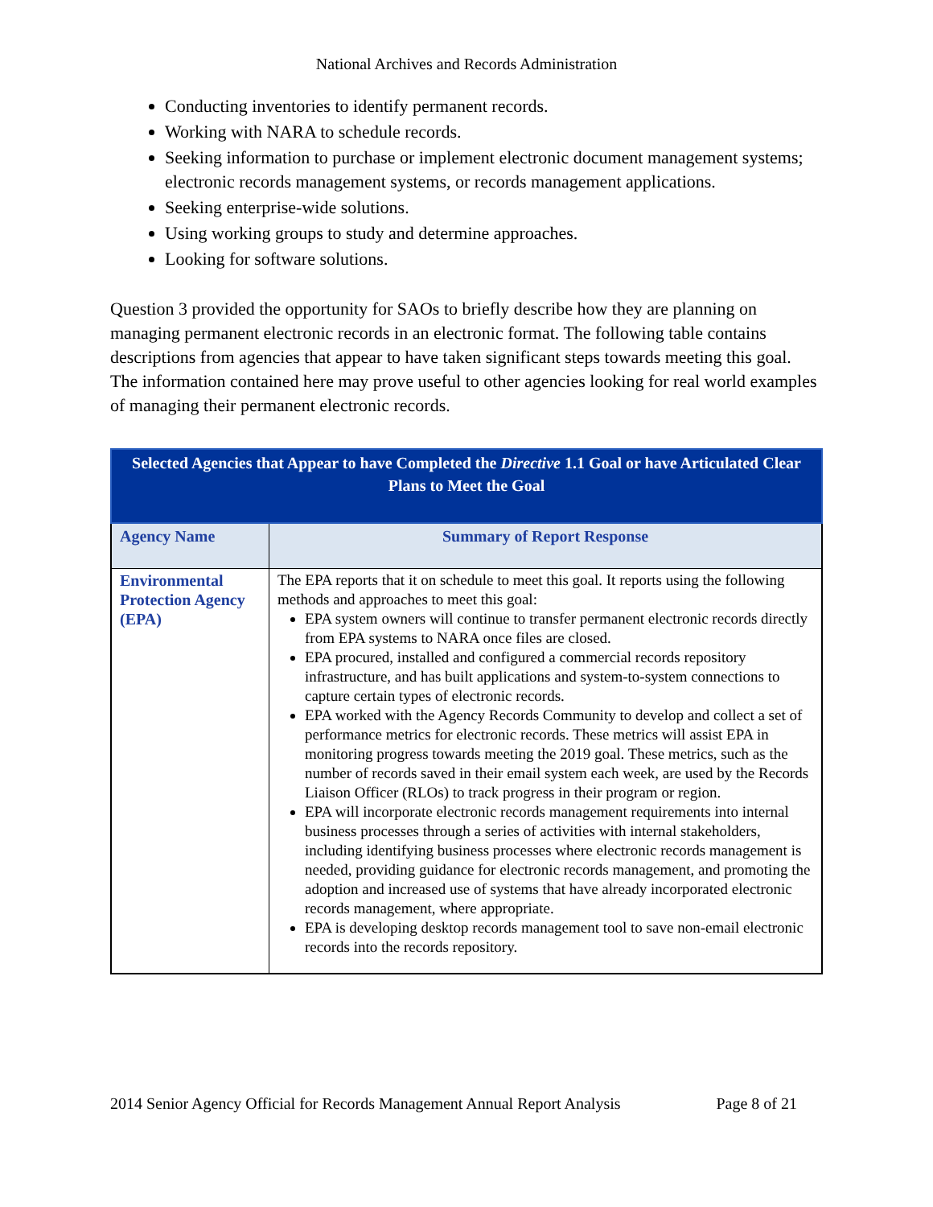National Archives and Records Administration
Conducting inventories to identify permanent records.
Working with NARA to schedule records.
Seeking information to purchase or implement electronic document management systems; electronic records management systems, or records management applications.
Seeking enterprise-wide solutions.
Using working groups to study and determine approaches.
Looking for software solutions.
Question 3 provided the opportunity for SAOs to briefly describe how they are planning on managing permanent electronic records in an electronic format. The following table contains descriptions from agencies that appear to have taken significant steps towards meeting this goal. The information contained here may prove useful to other agencies looking for real world examples of managing their permanent electronic records.
| Selected Agencies that Appear to have Completed the Directive 1.1 Goal or have Articulated Clear Plans to Meet the Goal | |
| --- | --- |
| Agency Name | Summary of Report Response |
| Environmental Protection Agency (EPA) | The EPA reports that it on schedule to meet this goal. It reports using the following methods and approaches to meet this goal: EPA system owners will continue to transfer permanent electronic records directly from EPA systems to NARA once files are closed. EPA procured, installed and configured a commercial records repository infrastructure, and has built applications and system-to-system connections to capture certain types of electronic records. EPA worked with the Agency Records Community to develop and collect a set of performance metrics for electronic records. These metrics will assist EPA in monitoring progress towards meeting the 2019 goal. These metrics, such as the number of records saved in their email system each week, are used by the Records Liaison Officer (RLOs) to track progress in their program or region. EPA will incorporate electronic records management requirements into internal business processes through a series of activities with internal stakeholders, including identifying business processes where electronic records management is needed, providing guidance for electronic records management, and promoting the adoption and increased use of systems that have already incorporated electronic records management, where appropriate. EPA is developing desktop records management tool to save non-email electronic records into the records repository. |
2014 Senior Agency Official for Records Management Annual Report Analysis Page 8 of 21